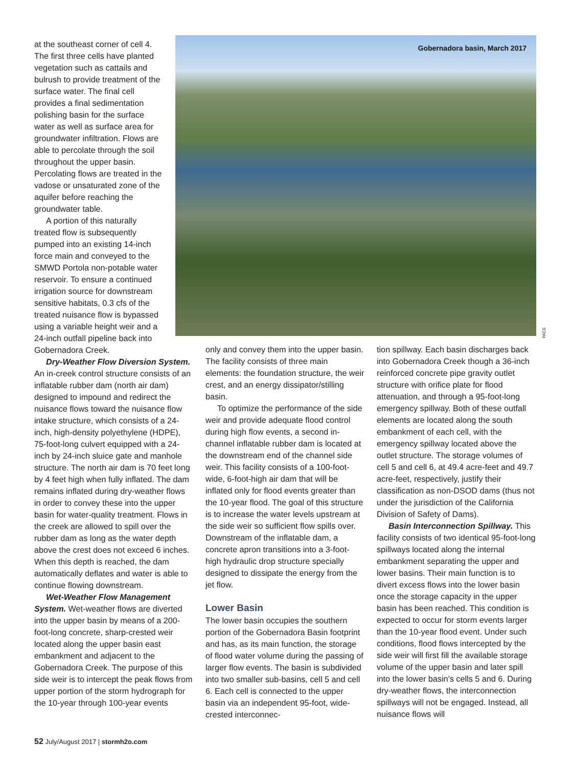at the southeast corner of cell 4. The first three cells have planted vegetation such as cattails and bulrush to provide treatment of the surface water. The final cell provides a final sedimentation polishing basin for the surface water as well as surface area for groundwater infiltration. Flows are able to percolate through the soil throughout the upper basin. Percolating flows are treated in the vadose or unsaturated zone of the aquifer before reaching the groundwater table.
A portion of this naturally treated flow is subsequently pumped into an existing 14-inch force main and conveyed to the SMWD Portola non-potable water reservoir. To ensure a continued irrigation source for downstream sensitive habitats, 0.3 cfs of the treated nuisance flow is bypassed using a variable height weir and a 24-inch outfall pipeline back into Gobernadora Creek.
Dry-Weather Flow Diversion System. An in-creek control structure consists of an inflatable rubber dam (north air dam) designed to impound and redirect the nuisance flows toward the nuisance flow intake structure, which consists of a 24-inch, high-density polyethylene (HDPE), 75-foot-long culvert equipped with a 24-inch by 24-inch sluice gate and manhole structure. The north air dam is 70 feet long by 4 feet high when fully inflated. The dam remains inflated during dry-weather flows in order to convey these into the upper basin for water-quality treatment. Flows in the creek are allowed to spill over the rubber dam as long as the water depth above the crest does not exceed 6 inches. When this depth is reached, the dam automatically deflates and water is able to continue flowing downstream.
Wet-Weather Flow Management System. Wet-weather flows are diverted into the upper basin by means of a 200-foot-long concrete, sharp-crested weir located along the upper basin east embankment and adjacent to the Gobernadora Creek. The purpose of this side weir is to intercept the peak flows from upper portion of the storm hydrograph for the 10-year through 100-year events
Gobernadora basin, March 2017
PACE
only and convey them into the upper basin. The facility consists of three main elements: the foundation structure, the weir crest, and an energy dissipator/stilling basin.
To optimize the performance of the side weir and provide adequate flood control during high flow events, a second in-channel inflatable rubber dam is located at the downstream end of the channel side weir. This facility consists of a 100-foot-wide, 6-foot-high air dam that will be inflated only for flood events greater than the 10-year flood. The goal of this structure is to increase the water levels upstream at the side weir so sufficient flow spills over. Downstream of the inflatable dam, a concrete apron transitions into a 3-foot-high hydraulic drop structure specially designed to dissipate the energy from the jet flow.
Lower Basin
The lower basin occupies the southern portion of the Gobernadora Basin footprint and has, as its main function, the storage of flood water volume during the passing of larger flow events. The basin is subdivided into two smaller sub-basins, cell 5 and cell 6. Each cell is connected to the upper basin via an independent 95-foot, wide-crested interconnec-
tion spillway. Each basin discharges back into Gobernadora Creek though a 36-inch reinforced concrete pipe gravity outlet structure with orifice plate for flood attenuation, and through a 95-foot-long emergency spillway. Both of these outfall elements are located along the south embankment of each cell, with the emergency spillway located above the outlet structure. The storage volumes of cell 5 and cell 6, at 49.4 acre-feet and 49.7 acre-feet, respectively, justify their classification as non-DSOD dams (thus not under the jurisdiction of the California Division of Safety of Dams).
Basin Interconnection Spillway. This facility consists of two identical 95-foot-long spillways located along the internal embankment separating the upper and lower basins. Their main function is to divert excess flows into the lower basin once the storage capacity in the upper basin has been reached. This condition is expected to occur for storm events larger than the 10-year flood event. Under such conditions, flood flows intercepted by the side weir will first fill the available storage volume of the upper basin and later spill into the lower basin’s cells 5 and 6. During dry-weather flows, the interconnection spillways will not be engaged. Instead, all nuisance flows will
52 July/August 2017 | stormh2o.com